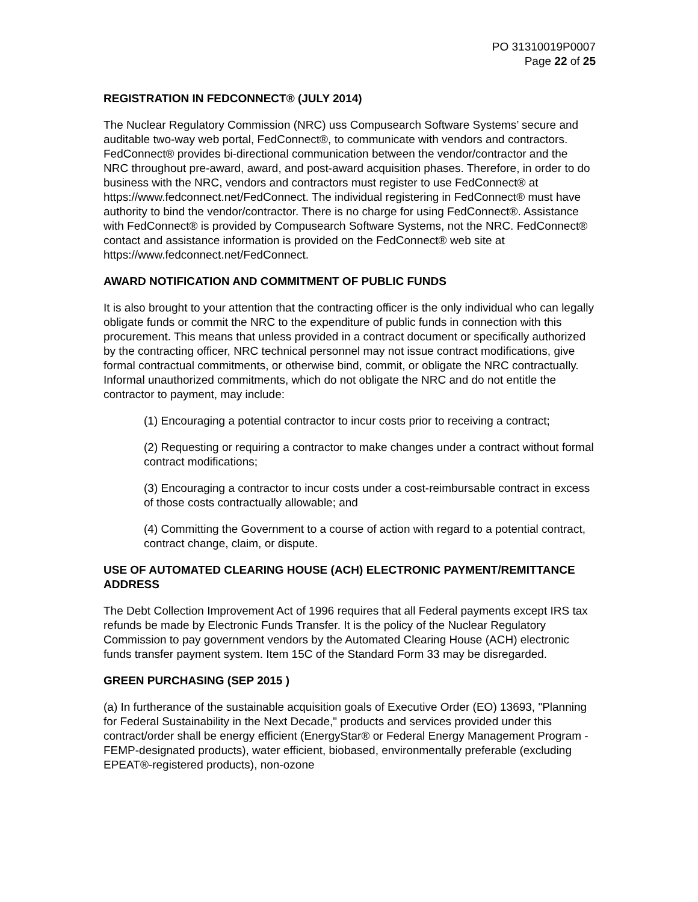PO 31310019P0007
Page 22 of 25
REGISTRATION IN FEDCONNECT® (JULY 2014)
The Nuclear Regulatory Commission (NRC) uss Compusearch Software Systems’ secure and auditable two-way web portal, FedConnect®, to communicate with vendors and contractors. FedConnect® provides bi-directional communication between the vendor/contractor and the NRC throughout pre-award, award, and post-award acquisition phases. Therefore, in order to do business with the NRC, vendors and contractors must register to use FedConnect® at https://www.fedconnect.net/FedConnect. The individual registering in FedConnect® must have authority to bind the vendor/contractor. There is no charge for using FedConnect®. Assistance with FedConnect® is provided by Compusearch Software Systems, not the NRC. FedConnect® contact and assistance information is provided on the FedConnect® web site at https://www.fedconnect.net/FedConnect.
AWARD NOTIFICATION AND COMMITMENT OF PUBLIC FUNDS
It is also brought to your attention that the contracting officer is the only individual who can legally obligate funds or commit the NRC to the expenditure of public funds in connection with this procurement. This means that unless provided in a contract document or specifically authorized by the contracting officer, NRC technical personnel may not issue contract modifications, give formal contractual commitments, or otherwise bind, commit, or obligate the NRC contractually. Informal unauthorized commitments, which do not obligate the NRC and do not entitle the contractor to payment, may include:
(1) Encouraging a potential contractor to incur costs prior to receiving a contract;
(2) Requesting or requiring a contractor to make changes under a contract without formal contract modifications;
(3) Encouraging a contractor to incur costs under a cost-reimbursable contract in excess of those costs contractually allowable; and
(4) Committing the Government to a course of action with regard to a potential contract, contract change, claim, or dispute.
USE OF AUTOMATED CLEARING HOUSE (ACH) ELECTRONIC PAYMENT/REMITTANCE ADDRESS
The Debt Collection Improvement Act of 1996 requires that all Federal payments except IRS tax refunds be made by Electronic Funds Transfer. It is the policy of the Nuclear Regulatory Commission to pay government vendors by the Automated Clearing House (ACH) electronic funds transfer payment system. Item 15C of the Standard Form 33 may be disregarded.
GREEN PURCHASING (SEP 2015 )
(a) In furtherance of the sustainable acquisition goals of Executive Order (EO) 13693, "Planning for Federal Sustainability in the Next Decade," products and services provided under this contract/order shall be energy efficient (EnergyStar® or Federal Energy Management Program - FEMP-designated products), water efficient, biobased, environmentally preferable (excluding EPEAT®-registered products), non-ozone